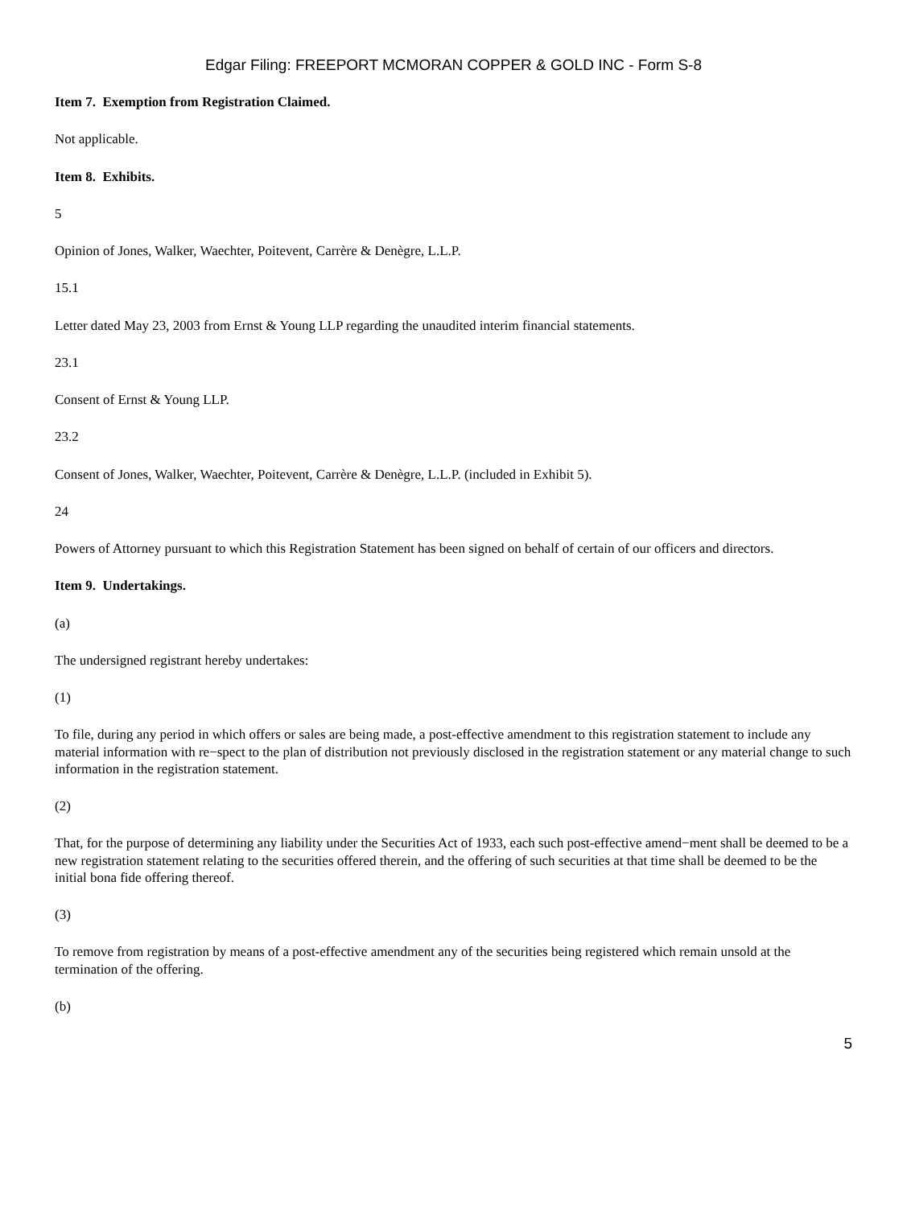Edgar Filing: FREEPORT MCMORAN COPPER & GOLD INC - Form S-8
Item 7. Exemption from Registration Claimed.
Not applicable.
Item 8. Exhibits.
5
Opinion of Jones, Walker, Waechter, Poitevent, Carrère & Denègre, L.L.P.
15.1
Letter dated May 23, 2003 from Ernst & Young LLP regarding the unaudited interim financial statements.
23.1
Consent of Ernst & Young LLP.
23.2
Consent of Jones, Walker, Waechter, Poitevent, Carrère & Denègre, L.L.P. (included in Exhibit 5).
24
Powers of Attorney pursuant to which this Registration Statement has been signed on behalf of certain of our officers and directors.
Item 9. Undertakings.
(a)
The undersigned registrant hereby undertakes:
(1)
To file, during any period in which offers or sales are being made, a post-effective amendment to this registration statement to include any material information with re−spect to the plan of distribution not previously disclosed in the registration statement or any material change to such information in the registration statement.
(2)
That, for the purpose of determining any liability under the Securities Act of 1933, each such post-effective amend−ment shall be deemed to be a new registration statement relating to the securities offered therein, and the offering of such securities at that time shall be deemed to be the initial bona fide offering thereof.
(3)
To remove from registration by means of a post-effective amendment any of the securities being registered which remain unsold at the termination of the offering.
(b)
5